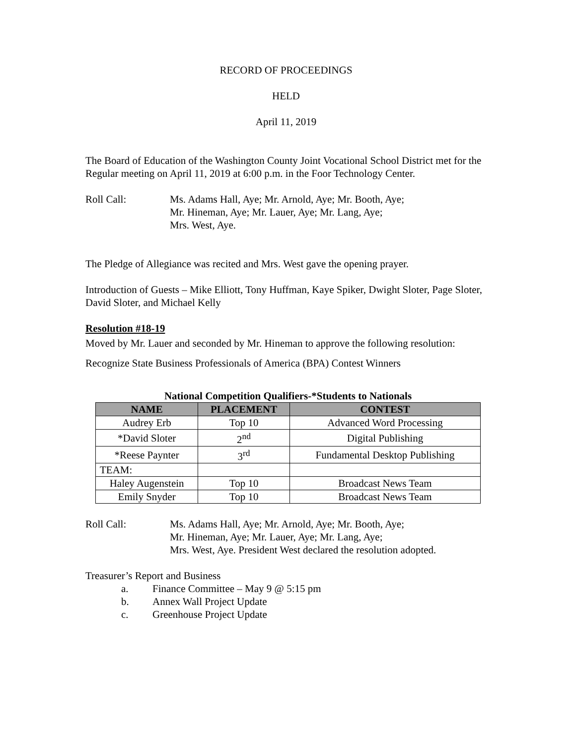RECORD OF PROCEEDINGS
HELD
April 11, 2019
The Board of Education of the Washington County Joint Vocational School District met for the Regular meeting on April 11, 2019 at 6:00 p.m. in the Foor Technology Center.
Roll Call: Ms. Adams Hall, Aye; Mr. Arnold, Aye; Mr. Booth, Aye;
Mr. Hineman, Aye; Mr. Lauer, Aye; Mr. Lang, Aye;
Mrs. West, Aye.
The Pledge of Allegiance was recited and Mrs. West gave the opening prayer.
Introduction of Guests – Mike Elliott, Tony Huffman, Kaye Spiker, Dwight Sloter, Page Sloter, David Sloter, and Michael Kelly
Resolution #18-19
Moved by Mr. Lauer and seconded by Mr. Hineman to approve the following resolution:
Recognize State Business Professionals of America (BPA) Contest Winners
National Competition Qualifiers-*Students to Nationals
| NAME | PLACEMENT | CONTEST |
| --- | --- | --- |
| Audrey Erb | Top 10 | Advanced Word Processing |
| *David Sloter | 2<sup>nd</sup> | Digital Publishing |
| *Reese Paynter | 3<sup>rd</sup> | Fundamental Desktop Publishing |
| TEAM: | | |
| Haley Augenstein | Top 10 | Broadcast News Team |
| Emily Snyder | Top 10 | Broadcast News Team |
Roll Call: Ms. Adams Hall, Aye; Mr. Arnold, Aye; Mr. Booth, Aye;
Mr. Hineman, Aye; Mr. Lauer, Aye; Mr. Lang, Aye;
Mrs. West, Aye. President West declared the resolution adopted.
Treasurer’s Report and Business
a. Finance Committee – May 9 @ 5:15 pm
b. Annex Wall Project Update
c. Greenhouse Project Update